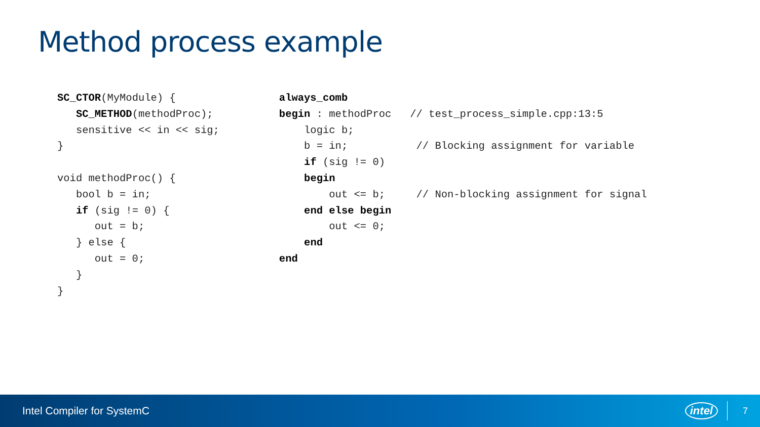Method process example
SC_CTOR(MyModule) {
   SC_METHOD(methodProc);
   sensitive << in << sig;
}

void methodProc() {
   bool b = in;
   if (sig != 0) {
      out = b;
   } else {
      out = 0;
   }
}
always_comb
begin : methodProc   // test_process_simple.cpp:13:5
    logic b;
    b = in;           // Blocking assignment for variable
    if (sig != 0)
    begin
        out <= b;     // Non-blocking assignment for signal
    end else begin
        out <= 0;
    end
end
Intel Compiler for SystemC intel 7